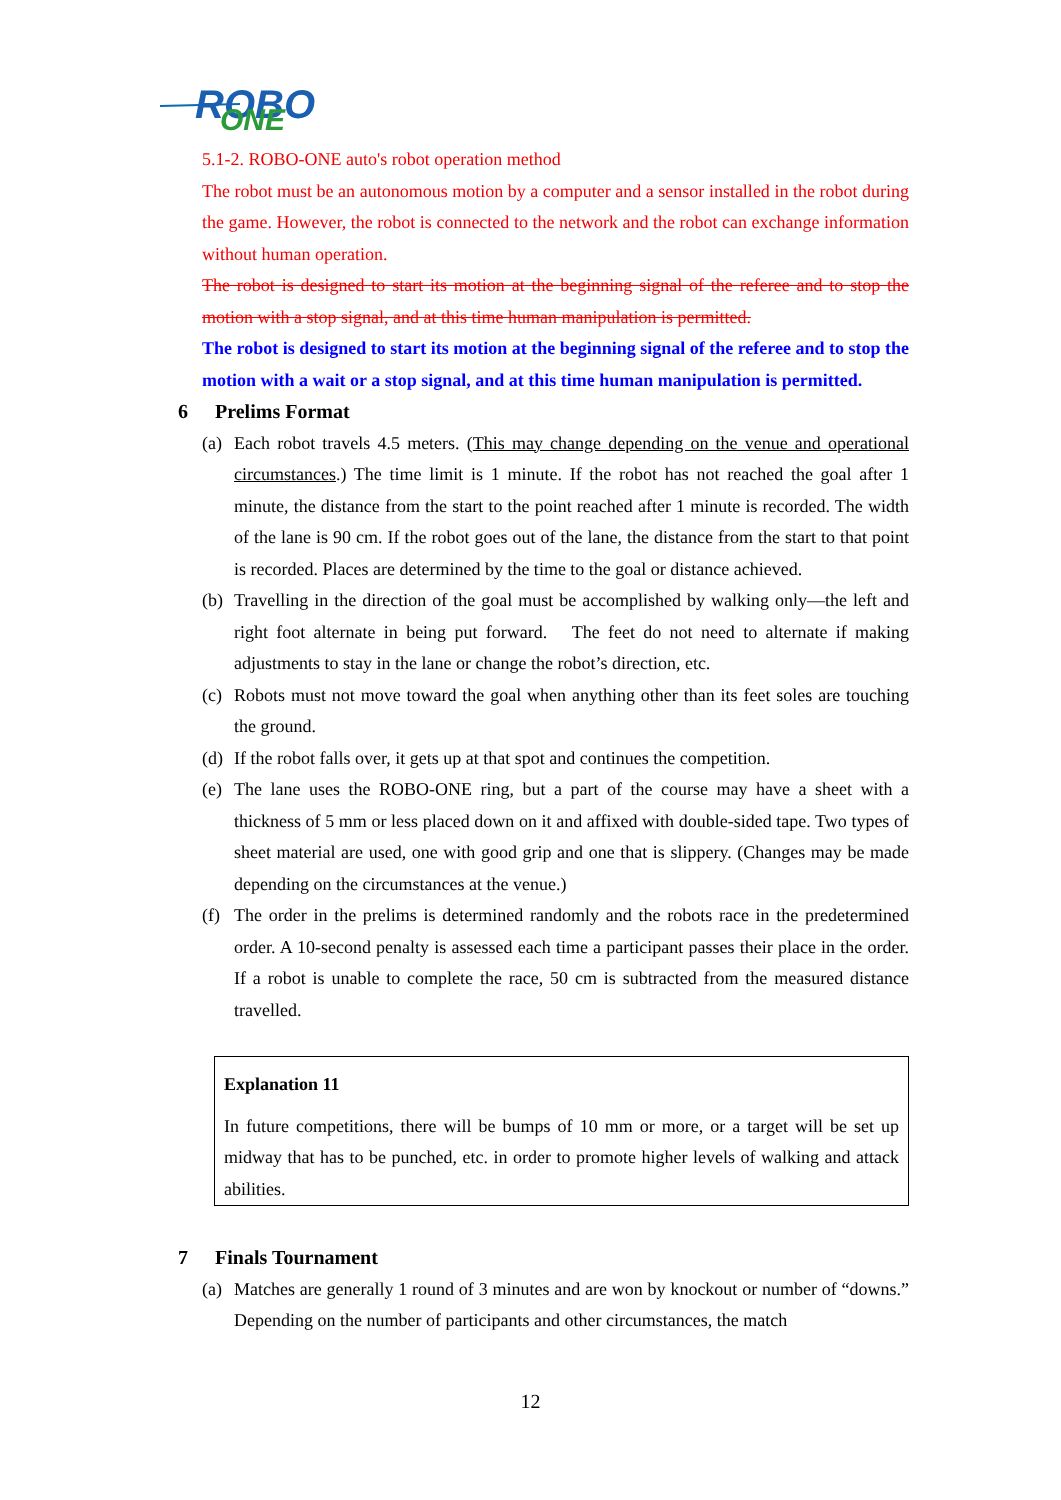ROBO
ONE
5.1-2. ROBO-ONE auto's robot operation method
The robot must be an autonomous motion by a computer and a sensor installed in the robot during the game. However, the robot is connected to the network and the robot can exchange information without human operation.
The robot is designed to start its motion at the beginning signal of the referee and to stop the motion with a stop signal, and at this time human manipulation is permitted.
The robot is designed to start its motion at the beginning signal of the referee and to stop the motion with a wait or a stop signal, and at this time human manipulation is permitted.
6 Prelims Format
(a)
Each robot travels 4.5 meters. (This may change depending on the venue and operational circumstances.) The time limit is 1 minute. If the robot has not reached the goal after 1 minute, the distance from the start to the point reached after 1 minute is recorded. The width of the lane is 90 cm. If the robot goes out of the lane, the distance from the start to that point is recorded. Places are determined by the time to the goal or distance achieved.
(b)
Travelling in the direction of the goal must be accomplished by walking only—the left and right foot alternate in being put forward. The feet do not need to alternate if making adjustments to stay in the lane or change the robot’s direction, etc.
(c)
Robots must not move toward the goal when anything other than its feet soles are touching the ground.
(d)
If the robot falls over, it gets up at that spot and continues the competition.
(e)
The lane uses the ROBO-ONE ring, but a part of the course may have a sheet with a thickness of 5 mm or less placed down on it and affixed with double-sided tape. Two types of sheet material are used, one with good grip and one that is slippery. (Changes may be made depending on the circumstances at the venue.)
(f)
The order in the prelims is determined randomly and the robots race in the predetermined order. A 10-second penalty is assessed each time a participant passes their place in the order. If a robot is unable to complete the race, 50 cm is subtracted from the measured distance travelled.
Explanation 11
In future competitions, there will be bumps of 10 mm or more, or a target will be set up midway that has to be punched, etc. in order to promote higher levels of walking and attack abilities.
7 Finals Tournament
(a)
Matches are generally 1 round of 3 minutes and are won by knockout or number of “downs.” Depending on the number of participants and other circumstances, the match
12